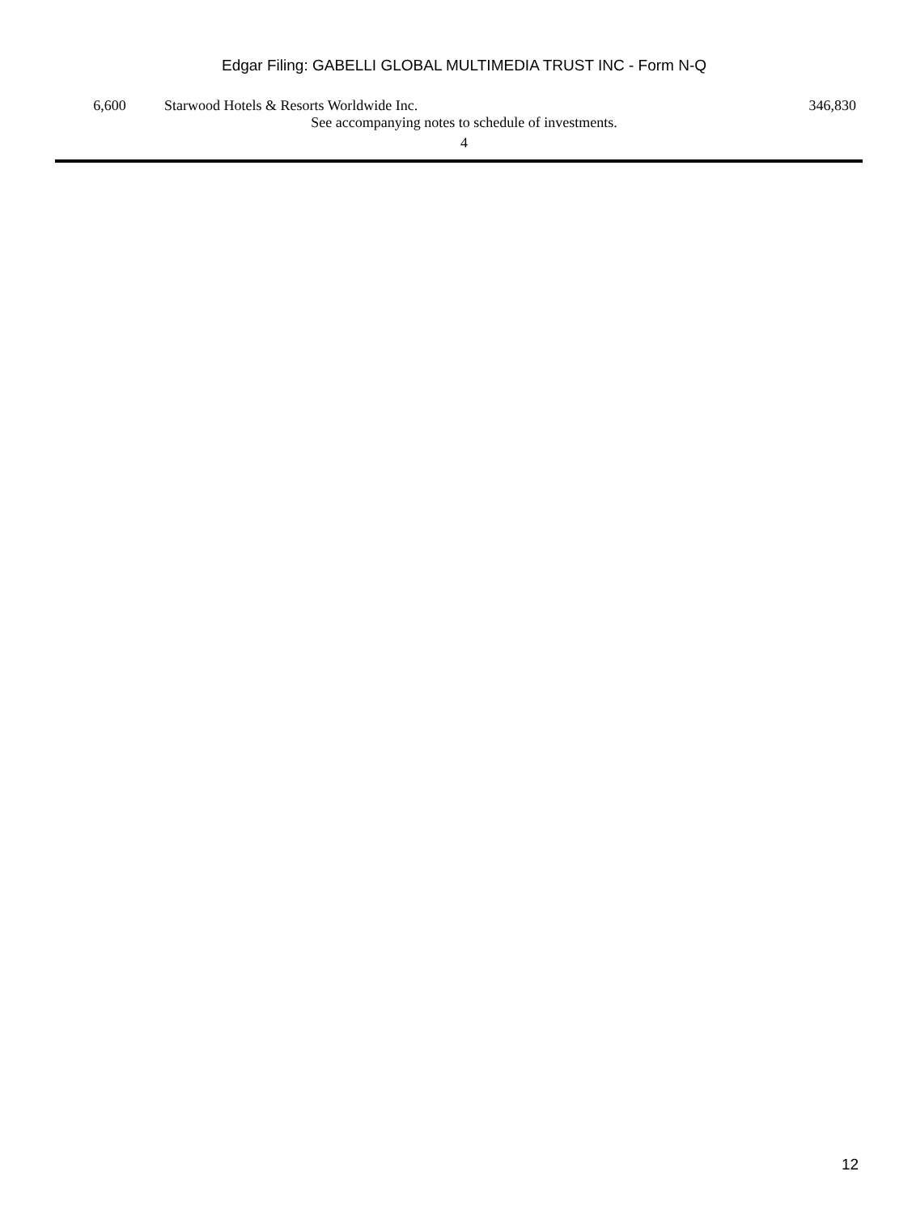Edgar Filing: GABELLI GLOBAL MULTIMEDIA TRUST INC - Form N-Q
| 6,600 | Starwood Hotels & Resorts Worldwide Inc. | 346,830 |
See accompanying notes to schedule of investments.
4
12